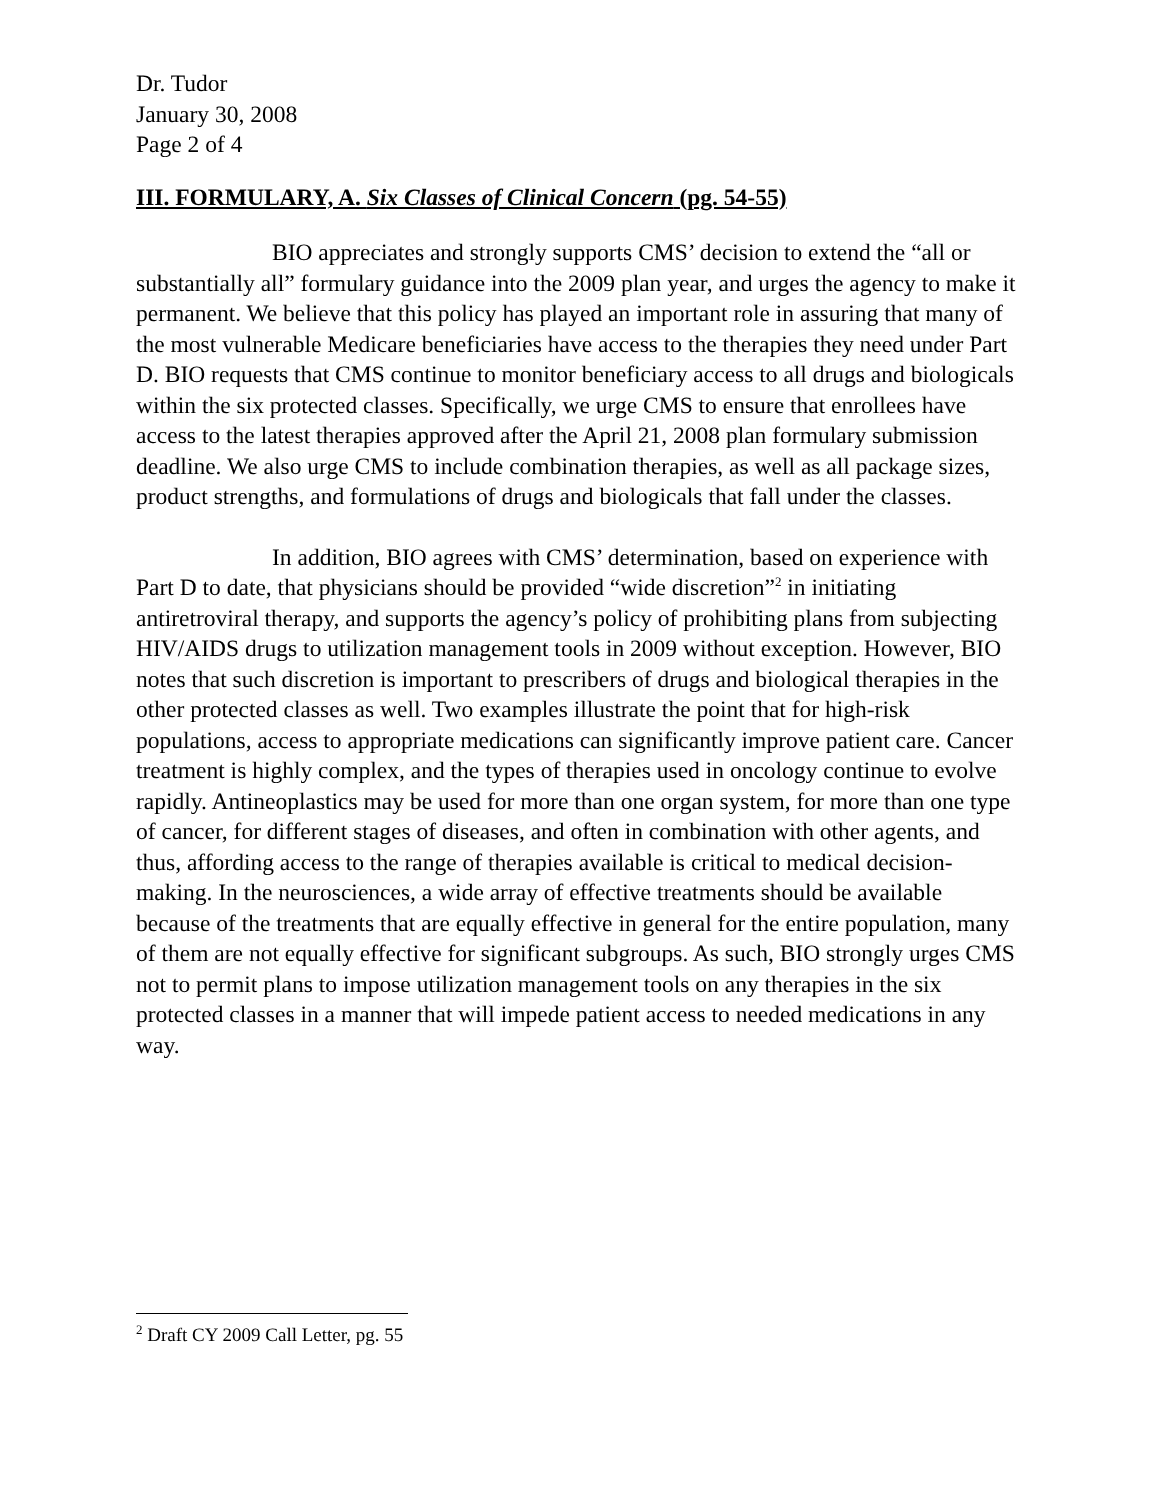Dr. Tudor
January 30, 2008
Page 2 of 4
III. FORMULARY, A. Six Classes of Clinical Concern (pg. 54-55)
BIO appreciates and strongly supports CMS’ decision to extend the “all or substantially all” formulary guidance into the 2009 plan year, and urges the agency to make it permanent. We believe that this policy has played an important role in assuring that many of the most vulnerable Medicare beneficiaries have access to the therapies they need under Part D. BIO requests that CMS continue to monitor beneficiary access to all drugs and biologicals within the six protected classes. Specifically, we urge CMS to ensure that enrollees have access to the latest therapies approved after the April 21, 2008 plan formulary submission deadline. We also urge CMS to include combination therapies, as well as all package sizes, product strengths, and formulations of drugs and biologicals that fall under the classes.
In addition, BIO agrees with CMS’ determination, based on experience with Part D to date, that physicians should be provided “wide discretion”<sup>2</sup> in initiating antiretroviral therapy, and supports the agency’s policy of prohibiting plans from subjecting HIV/AIDS drugs to utilization management tools in 2009 without exception. However, BIO notes that such discretion is important to prescribers of drugs and biological therapies in the other protected classes as well. Two examples illustrate the point that for high-risk populations, access to appropriate medications can significantly improve patient care. Cancer treatment is highly complex, and the types of therapies used in oncology continue to evolve rapidly. Antineoplastics may be used for more than one organ system, for more than one type of cancer, for different stages of diseases, and often in combination with other agents, and thus, affording access to the range of therapies available is critical to medical decision-making. In the neurosciences, a wide array of effective treatments should be available because of the treatments that are equally effective in general for the entire population, many of them are not equally effective for significant subgroups. As such, BIO strongly urges CMS not to permit plans to impose utilization management tools on any therapies in the six protected classes in a manner that will impede patient access to needed medications in any way.
<sup>2</sup> Draft CY 2009 Call Letter, pg. 55